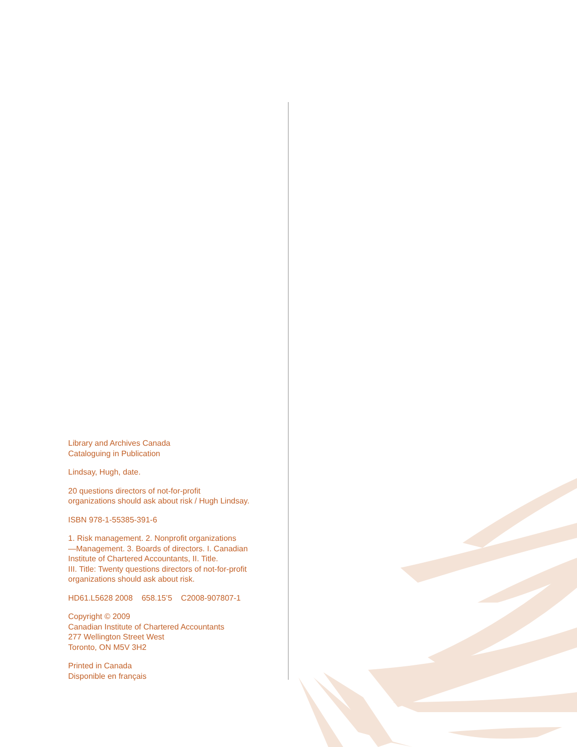Library and Archives Canada
Cataloguing in Publication
Lindsay, Hugh, date.
20 questions directors of not-for-profit
organizations should ask about risk / Hugh Lindsay.
ISBN 978-1-55385-391-6
1. Risk management. 2. Nonprofit organizations
—Management. 3. Boards of directors. I. Canadian
Institute of Chartered Accountants, II. Title.
III. Title: Twenty questions directors of not-for-profit
organizations should ask about risk.
HD61.L5628 2008 658.15’5 C2008-907807-1
Copyright © 2009
Canadian Institute of Chartered Accountants
277 Wellington Street West
Toronto, ON M5V 3H2
Printed in Canada
Disponible en français